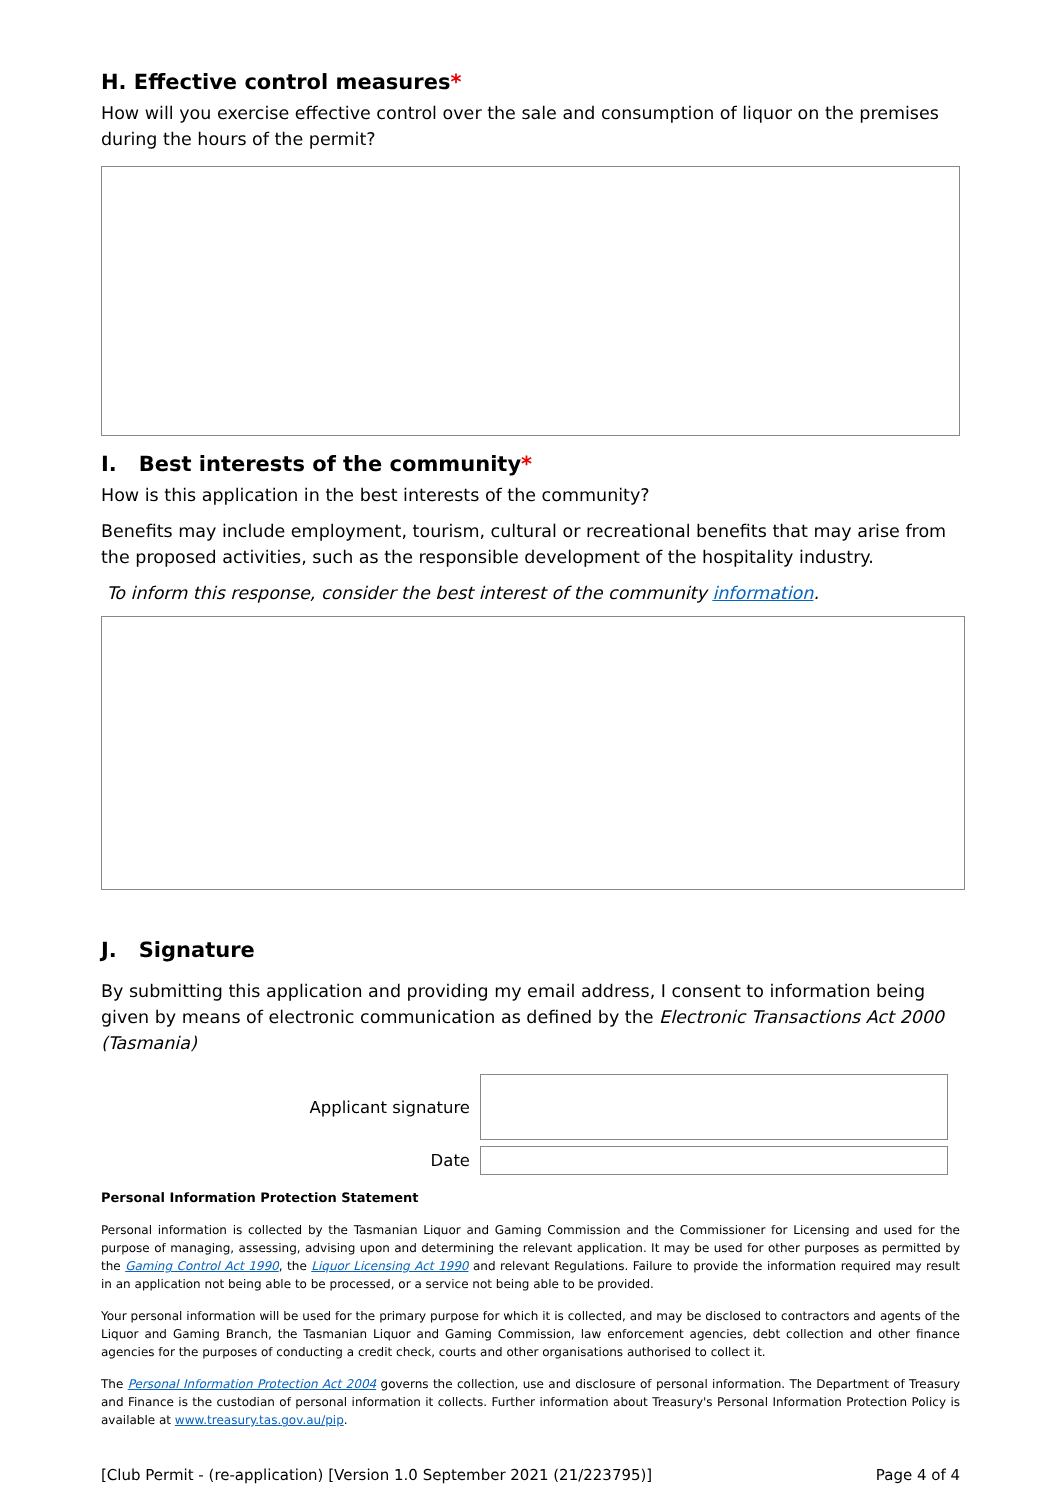H. Effective control measures*
How will you exercise effective control over the sale and consumption of liquor on the premises during the hours of the permit?
I. Best interests of the community*
How is this application in the best interests of the community?
Benefits may include employment, tourism, cultural or recreational benefits that may arise from the proposed activities, such as the responsible development of the hospitality industry.
To inform this response, consider the best interest of the community information.
J. Signature
By submitting this application and providing my email address, I consent to information being given by means of electronic communication as defined by the Electronic Transactions Act 2000 (Tasmania)
Applicant signature
Date
Personal Information Protection Statement
Personal information is collected by the Tasmanian Liquor and Gaming Commission and the Commissioner for Licensing and used for the purpose of managing, assessing, advising upon and determining the relevant application. It may be used for other purposes as permitted by the Gaming Control Act 1990, the Liquor Licensing Act 1990 and relevant Regulations. Failure to provide the information required may result in an application not being able to be processed, or a service not being able to be provided.
Your personal information will be used for the primary purpose for which it is collected, and may be disclosed to contractors and agents of the Liquor and Gaming Branch, the Tasmanian Liquor and Gaming Commission, law enforcement agencies, debt collection and other finance agencies for the purposes of conducting a credit check, courts and other organisations authorised to collect it.
The Personal Information Protection Act 2004 governs the collection, use and disclosure of personal information. The Department of Treasury and Finance is the custodian of personal information it collects. Further information about Treasury's Personal Information Protection Policy is available at www.treasury.tas.gov.au/pip.
[Club Permit - (re-application) [Version 1.0 September 2021 (21/223795)] Page 4 of 4